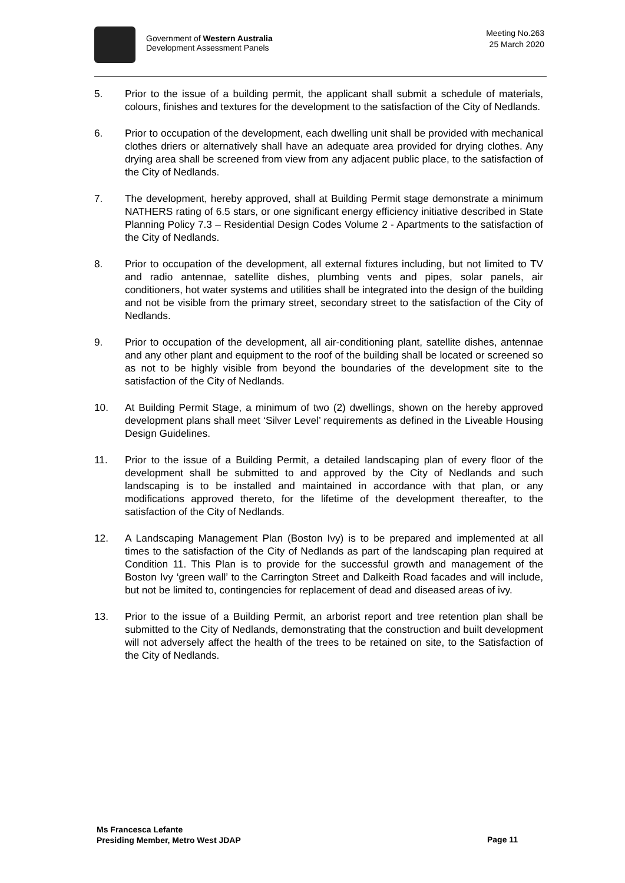Government of Western Australia
Development Assessment Panels
Meeting No.263
25 March 2020
5. Prior to the issue of a building permit, the applicant shall submit a schedule of materials, colours, finishes and textures for the development to the satisfaction of the City of Nedlands.
6. Prior to occupation of the development, each dwelling unit shall be provided with mechanical clothes driers or alternatively shall have an adequate area provided for drying clothes. Any drying area shall be screened from view from any adjacent public place, to the satisfaction of the City of Nedlands.
7. The development, hereby approved, shall at Building Permit stage demonstrate a minimum NATHERS rating of 6.5 stars, or one significant energy efficiency initiative described in State Planning Policy 7.3 – Residential Design Codes Volume 2 - Apartments to the satisfaction of the City of Nedlands.
8. Prior to occupation of the development, all external fixtures including, but not limited to TV and radio antennae, satellite dishes, plumbing vents and pipes, solar panels, air conditioners, hot water systems and utilities shall be integrated into the design of the building and not be visible from the primary street, secondary street to the satisfaction of the City of Nedlands.
9. Prior to occupation of the development, all air-conditioning plant, satellite dishes, antennae and any other plant and equipment to the roof of the building shall be located or screened so as not to be highly visible from beyond the boundaries of the development site to the satisfaction of the City of Nedlands.
10. At Building Permit Stage, a minimum of two (2) dwellings, shown on the hereby approved development plans shall meet ‘Silver Level’ requirements as defined in the Liveable Housing Design Guidelines.
11. Prior to the issue of a Building Permit, a detailed landscaping plan of every floor of the development shall be submitted to and approved by the City of Nedlands and such landscaping is to be installed and maintained in accordance with that plan, or any modifications approved thereto, for the lifetime of the development thereafter, to the satisfaction of the City of Nedlands.
12. A Landscaping Management Plan (Boston Ivy) is to be prepared and implemented at all times to the satisfaction of the City of Nedlands as part of the landscaping plan required at Condition 11. This Plan is to provide for the successful growth and management of the Boston Ivy ‘green wall’ to the Carrington Street and Dalkeith Road facades and will include, but not be limited to, contingencies for replacement of dead and diseased areas of ivy.
13. Prior to the issue of a Building Permit, an arborist report and tree retention plan shall be submitted to the City of Nedlands, demonstrating that the construction and built development will not adversely affect the health of the trees to be retained on site, to the Satisfaction of the City of Nedlands.
Ms Francesca Lefante
Presiding Member, Metro West JDAP
Page 11